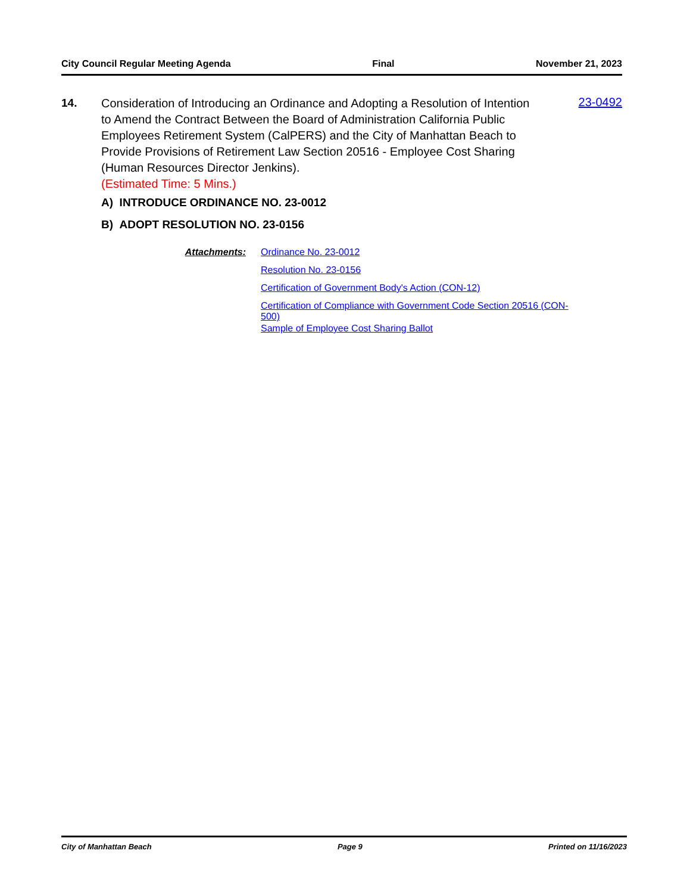City Council Regular Meeting Agenda Final November 21, 2023
14.
Consideration of Introducing an Ordinance and Adopting a Resolution of Intention to Amend the Contract Between the Board of Administration California Public Employees Retirement System (CalPERS) and the City of Manhattan Beach to Provide Provisions of Retirement Law Section 20516 - Employee Cost Sharing (Human Resources Director Jenkins).
(Estimated Time: 5 Mins.)
A) INTRODUCE ORDINANCE NO. 23-0012
B) ADOPT RESOLUTION NO. 23-0156
23-0492
Attachments: Ordinance No. 23-0012
Resolution No. 23-0156
Certification of Government Body's Action (CON-12)
Certification of Compliance with Government Code Section 20516 (CON-500)
Sample of Employee Cost Sharing Ballot
City of Manhattan Beach Page 9 Printed on 11/16/2023